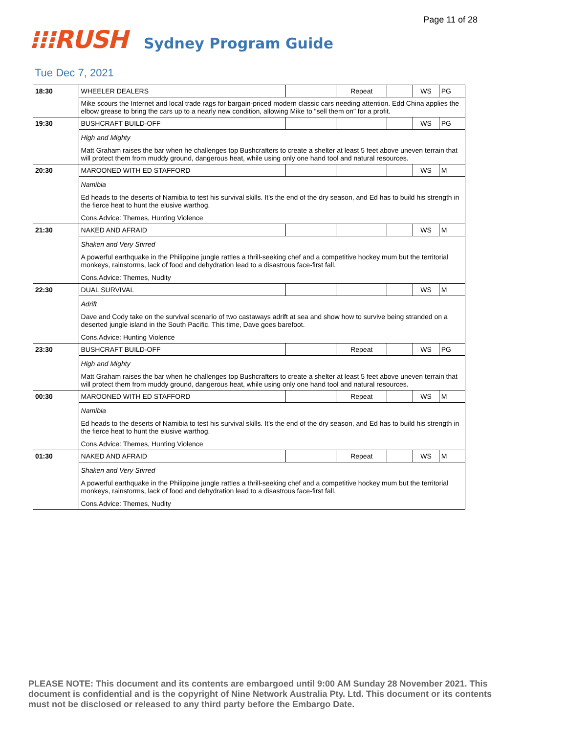Page 11 of 28
⁝⁝⁝RUSH Sydney Program Guide
Tue Dec 7, 2021
| 18:30 | WHEELER DEALERS | | Repeat | | WS | PG |
| | Mike scours the Internet and local trade rags for bargain-priced modern classic cars needing attention. Edd China applies the elbow grease to bring the cars up to a nearly new condition, allowing Mike to "sell them on" for a profit. | | | | | |
| 19:30 | BUSHCRAFT BUILD-OFF | | | | WS | PG |
| | High and Mighty Matt Graham raises the bar when he challenges top Bushcrafters to create a shelter at least 5 feet above uneven terrain that will protect them from muddy ground, dangerous heat, while using only one hand tool and natural resources. | | | | | |
| 20:30 | MAROONED WITH ED STAFFORD | | | | WS | M |
| | Namibia Ed heads to the deserts of Namibia to test his survival skills. It's the end of the dry season, and Ed has to build his strength in the fierce heat to hunt the elusive warthog. Cons.Advice: Themes, Hunting Violence | | | | | |
| 21:30 | NAKED AND AFRAID | | | | WS | M |
| | Shaken and Very Stirred A powerful earthquake in the Philippine jungle rattles a thrill-seeking chef and a competitive hockey mum but the territorial monkeys, rainstorms, lack of food and dehydration lead to a disastrous face-first fall. Cons.Advice: Themes, Nudity | | | | | |
| 22:30 | DUAL SURVIVAL | | | | WS | M |
| | Adrift Dave and Cody take on the survival scenario of two castaways adrift at sea and show how to survive being stranded on a deserted jungle island in the South Pacific. This time, Dave goes barefoot. Cons.Advice: Hunting Violence | | | | | |
| 23:30 | BUSHCRAFT BUILD-OFF | | Repeat | | WS | PG |
| | High and Mighty Matt Graham raises the bar when he challenges top Bushcrafters to create a shelter at least 5 feet above uneven terrain that will protect them from muddy ground, dangerous heat, while using only one hand tool and natural resources. | | | | | |
| 00:30 | MAROONED WITH ED STAFFORD | | Repeat | | WS | M |
| | Namibia Ed heads to the deserts of Namibia to test his survival skills. It's the end of the dry season, and Ed has to build his strength in the fierce heat to hunt the elusive warthog. Cons.Advice: Themes, Hunting Violence | | | | | |
| 01:30 | NAKED AND AFRAID | | Repeat | | WS | M |
| | Shaken and Very Stirred A powerful earthquake in the Philippine jungle rattles a thrill-seeking chef and a competitive hockey mum but the territorial monkeys, rainstorms, lack of food and dehydration lead to a disastrous face-first fall. Cons.Advice: Themes, Nudity | | | | | |
PLEASE NOTE: This document and its contents are embargoed until 9:00 AM Sunday 28 November 2021. This document is confidential and is the copyright of Nine Network Australia Pty. Ltd. This document or its contents must not be disclosed or released to any third party before the Embargo Date.